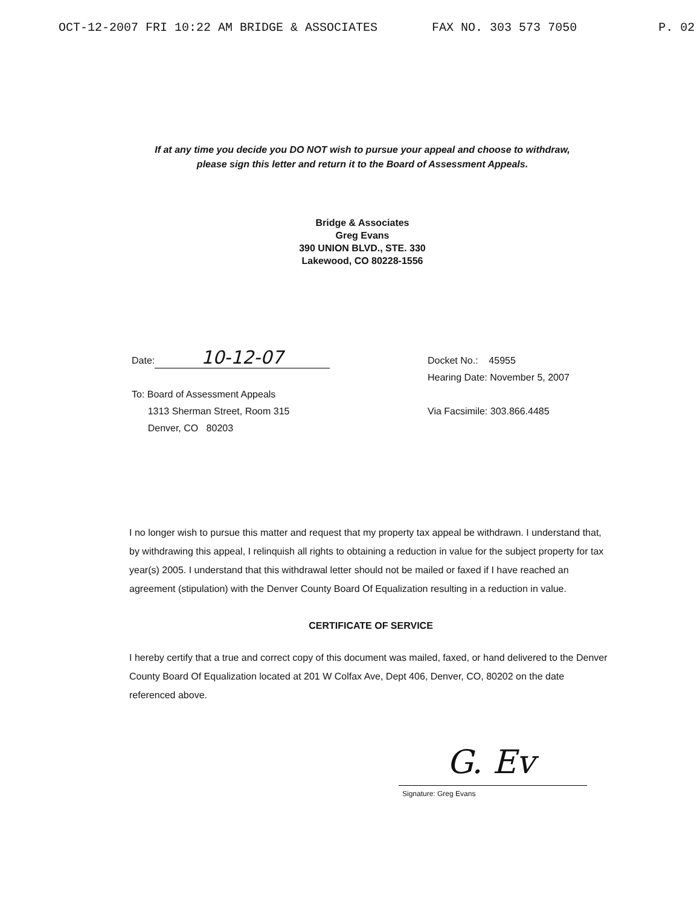OCT-12-2007 FRI 10:22 AM BRIDGE & ASSOCIATES FAX NO. 303 573 7050 P. 02
If at any time you decide you DO NOT wish to pursue your appeal and choose to withdraw, please sign this letter and return it to the Board of Assessment Appeals.
Bridge & Associates
Greg Evans
390 UNION BLVD., STE. 330
Lakewood, CO 80228-1556
Date: 10-12-07
To: Board of Assessment Appeals
1313 Sherman Street, Room 315
Denver, CO 80203
Docket No.: 45955
Hearing Date: November 5, 2007
Via Facsimile: 303.866.4485
I no longer wish to pursue this matter and request that my property tax appeal be withdrawn. I understand that, by withdrawing this appeal, I relinquish all rights to obtaining a reduction in value for the subject property for tax year(s) 2005. I understand that this withdrawal letter should not be mailed or faxed if I have reached an agreement (stipulation) with the Denver County Board Of Equalization resulting in a reduction in value.
CERTIFICATE OF SERVICE
I hereby certify that a true and correct copy of this document was mailed, faxed, or hand delivered to the Denver County Board Of Equalization located at 201 W Colfax Ave, Dept 406, Denver, CO, 80202 on the date referenced above.
G. Ev
Signature: Greg Evans